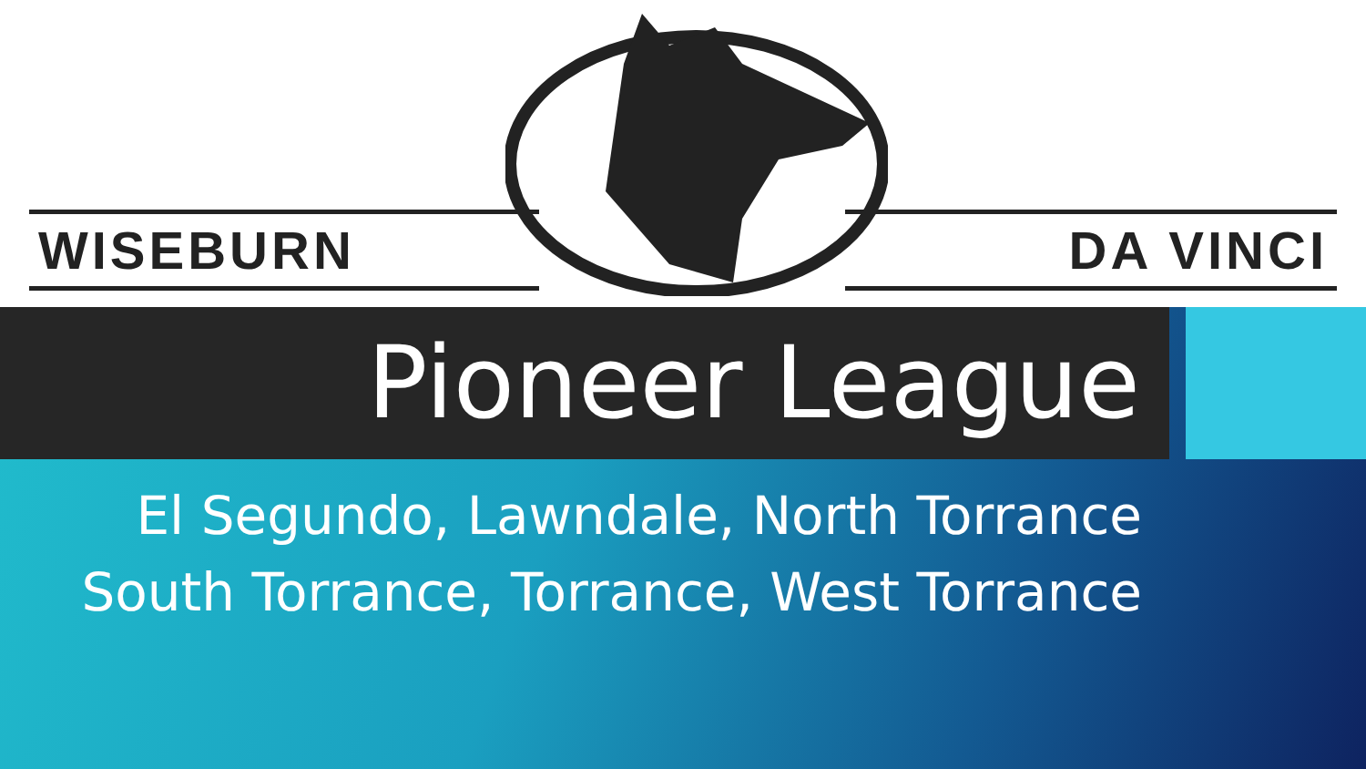WISEBURN
DA VINCI
Pioneer League
El Segundo, Lawndale, North Torrance
South Torrance, Torrance, West Torrance